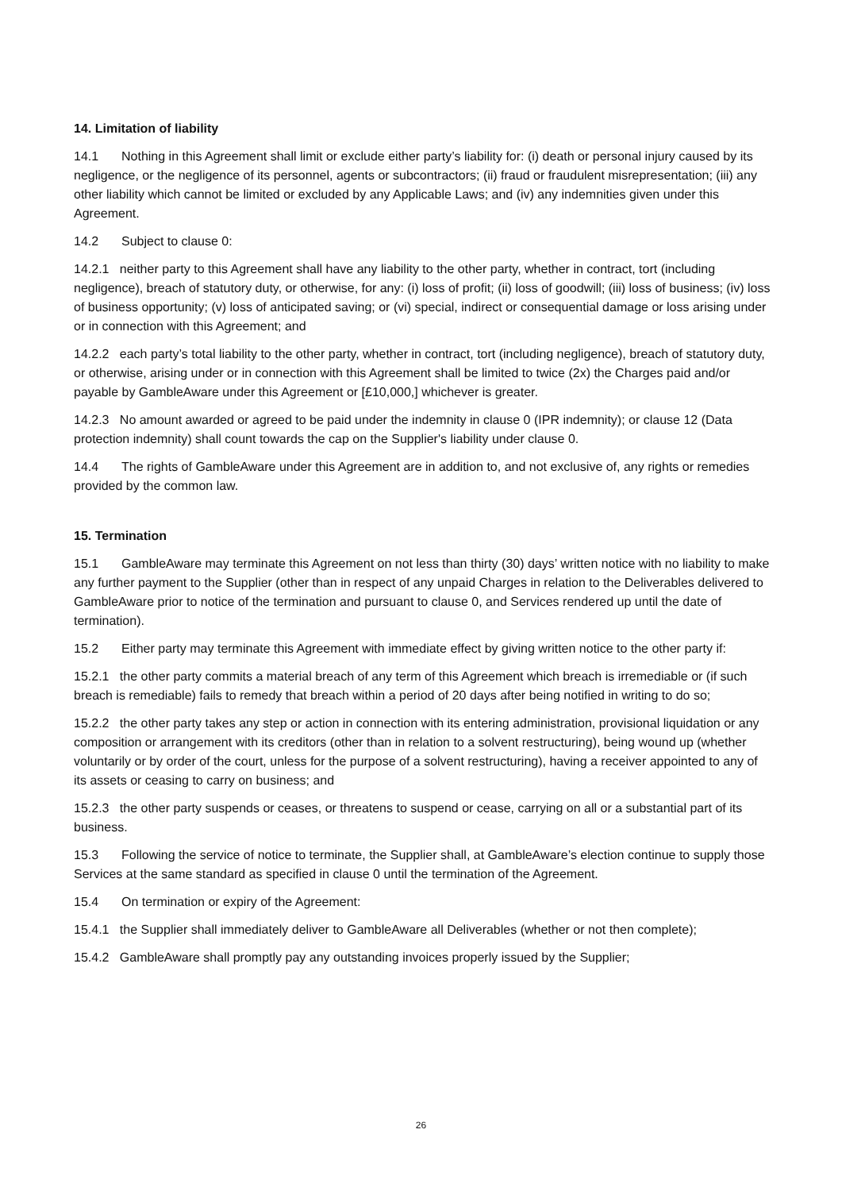14. Limitation of liability
14.1 Nothing in this Agreement shall limit or exclude either party’s liability for: (i) death or personal injury caused by its negligence, or the negligence of its personnel, agents or subcontractors; (ii) fraud or fraudulent misrepresentation; (iii) any other liability which cannot be limited or excluded by any Applicable Laws; and (iv) any indemnities given under this Agreement.
14.2 Subject to clause 0:
14.2.1 neither party to this Agreement shall have any liability to the other party, whether in contract, tort (including negligence), breach of statutory duty, or otherwise, for any: (i) loss of profit; (ii) loss of goodwill; (iii) loss of business; (iv) loss of business opportunity; (v) loss of anticipated saving; or (vi) special, indirect or consequential damage or loss arising under or in connection with this Agreement; and
14.2.2 each party’s total liability to the other party, whether in contract, tort (including negligence), breach of statutory duty, or otherwise, arising under or in connection with this Agreement shall be limited to twice (2x) the Charges paid and/or payable by GambleAware under this Agreement or [£10,000,] whichever is greater.
14.2.3 No amount awarded or agreed to be paid under the indemnity in clause 0 (IPR indemnity); or clause 12 (Data protection indemnity) shall count towards the cap on the Supplier's liability under clause 0.
14.4 The rights of GambleAware under this Agreement are in addition to, and not exclusive of, any rights or remedies provided by the common law.
15. Termination
15.1 GambleAware may terminate this Agreement on not less than thirty (30) days’ written notice with no liability to make any further payment to the Supplier (other than in respect of any unpaid Charges in relation to the Deliverables delivered to GambleAware prior to notice of the termination and pursuant to clause 0, and Services rendered up until the date of termination).
15.2 Either party may terminate this Agreement with immediate effect by giving written notice to the other party if:
15.2.1 the other party commits a material breach of any term of this Agreement which breach is irremediable or (if such breach is remediable) fails to remedy that breach within a period of 20 days after being notified in writing to do so;
15.2.2 the other party takes any step or action in connection with its entering administration, provisional liquidation or any composition or arrangement with its creditors (other than in relation to a solvent restructuring), being wound up (whether voluntarily or by order of the court, unless for the purpose of a solvent restructuring), having a receiver appointed to any of its assets or ceasing to carry on business; and
15.2.3 the other party suspends or ceases, or threatens to suspend or cease, carrying on all or a substantial part of its business.
15.3 Following the service of notice to terminate, the Supplier shall, at GambleAware’s election continue to supply those Services at the same standard as specified in clause 0 until the termination of the Agreement.
15.4 On termination or expiry of the Agreement:
15.4.1 the Supplier shall immediately deliver to GambleAware all Deliverables (whether or not then complete);
15.4.2 GambleAware shall promptly pay any outstanding invoices properly issued by the Supplier;
26